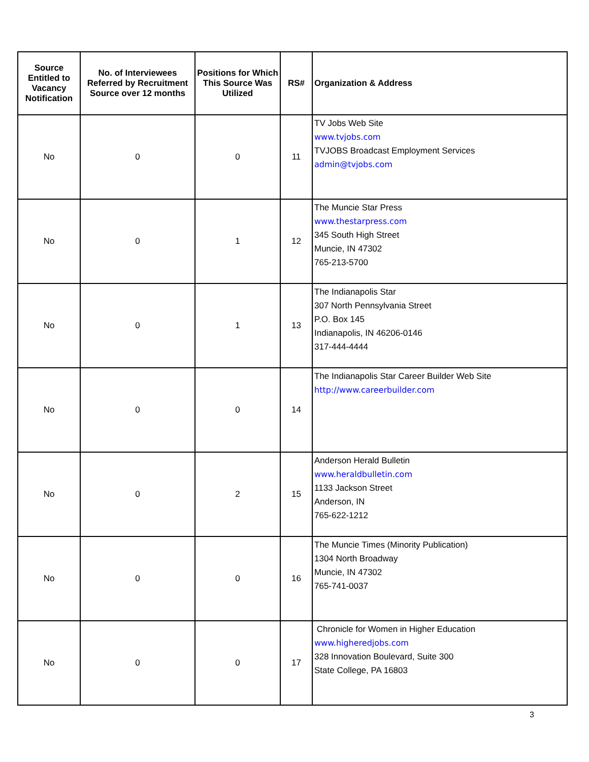| Source Entitled to Vacancy Notification | No. of Interviewees Referred by Recruitment Source over 12 months | Positions for Which This Source Was Utilized | RS# | Organization & Address |
| --- | --- | --- | --- | --- |
| No | 0 | 0 | 11 | TV Jobs Web Site www.tvjobs.com TVJOBS Broadcast Employment Services admin@tvjobs.com |
| No | 0 | 1 | 12 | The Muncie Star Press www.thestarpress.com 345 South High Street Muncie, IN 47302 765-213-5700 |
| No | 0 | 1 | 13 | The Indianapolis Star 307 North Pennsylvania Street P.O. Box 145 Indianapolis, IN 46206-0146 317-444-4444 |
| No | 0 | 0 | 14 | The Indianapolis Star Career Builder Web Site http://www.careerbuilder.com |
| No | 0 | 2 | 15 | Anderson Herald Bulletin www.heraldbulletin.com 1133 Jackson Street Anderson, IN 765-622-1212 |
| No | 0 | 0 | 16 | The Muncie Times (Minority Publication) 1304 North Broadway Muncie, IN 47302 765-741-0037 |
| No | 0 | 0 | 17 | Chronicle for Women in Higher Education www.higheredjobs.com 328 Innovation Boulevard, Suite 300 State College, PA 16803 |
3